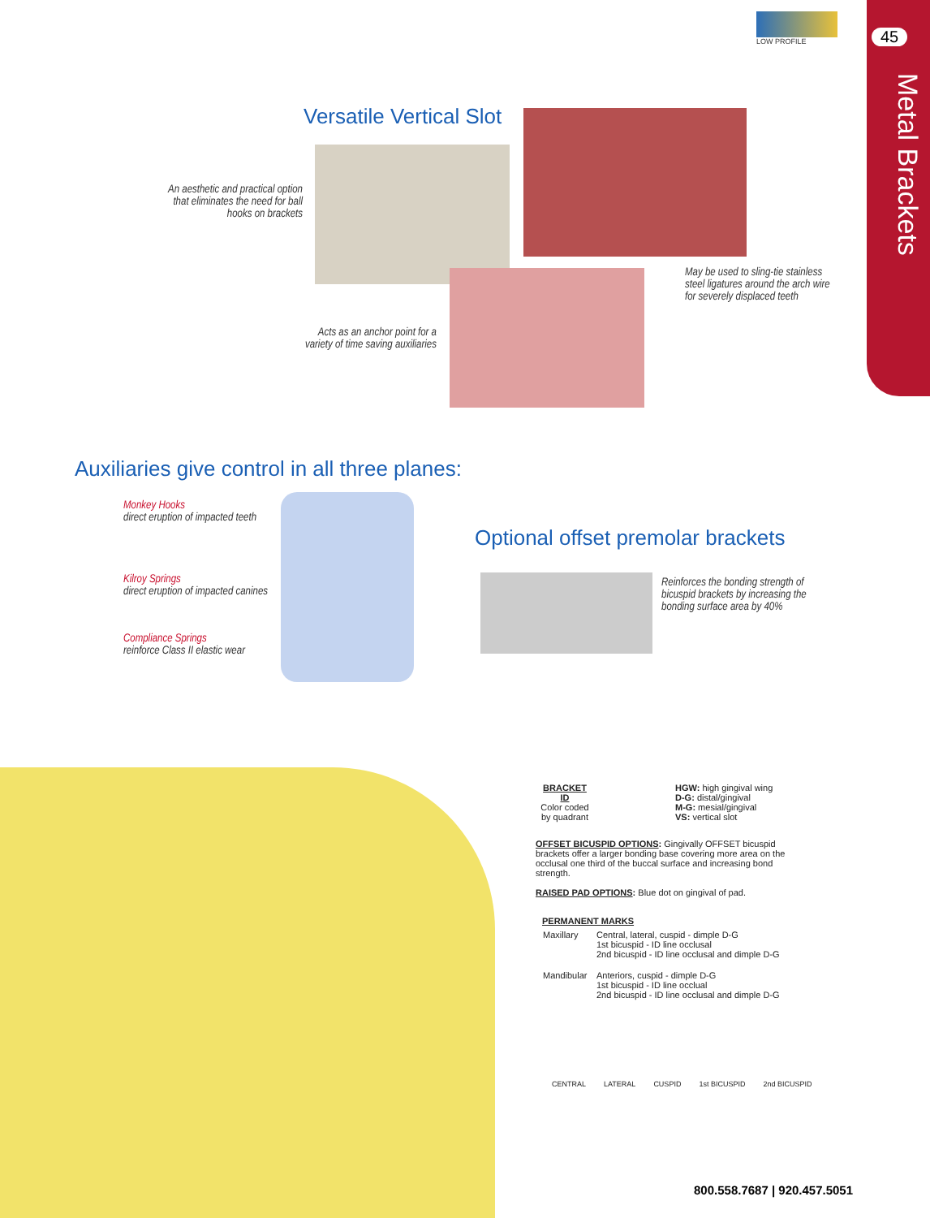45
Metal Brackets
LOW PROFILE
Versatile Vertical Slot
An aesthetic and practical option that eliminates the need for ball hooks on brackets
May be used to sling-tie stainless
steel ligatures around the arch wire
for severely displaced teeth
Acts as an anchor point for a variety of time saving auxiliaries
Auxiliaries give control in all three planes:
Monkey Hooks
direct eruption of impacted teeth
Kilroy Springs
direct eruption of impacted canines
Compliance Springs
reinforce Class II elastic wear
Optional offset premolar brackets
Reinforces the bonding strength of
bicuspid brackets by increasing the
bonding surface area by 40%
BRACKET ID
Color coded by quadrant
HGW: high gingival wing
D-G: distal/gingival
M-G: mesial/gingival
VS: vertical slot
OFFSET BICUSPID OPTIONS: Gingivally OFFSET bicuspid brackets offer a larger bonding base covering more area on the occlusal one third of the buccal surface and increasing bond strength.
RAISED PAD OPTIONS: Blue dot on gingival of pad.
PERMANENT MARKS
| Maxillary | Central, lateral, cuspid - dimple D-G 1st bicuspid - ID line occlusal 2nd bicuspid - ID line occlusal and dimple D-G |
| Mandibular | Anteriors, cuspid - dimple D-G 1st bicuspid - ID line occlual 2nd bicuspid - ID line occlusal and dimple D-G |
CENTRAL LATERAL CUSPID 1st BICUSPID 2nd BICUSPID
800.558.7687 | 920.457.5051